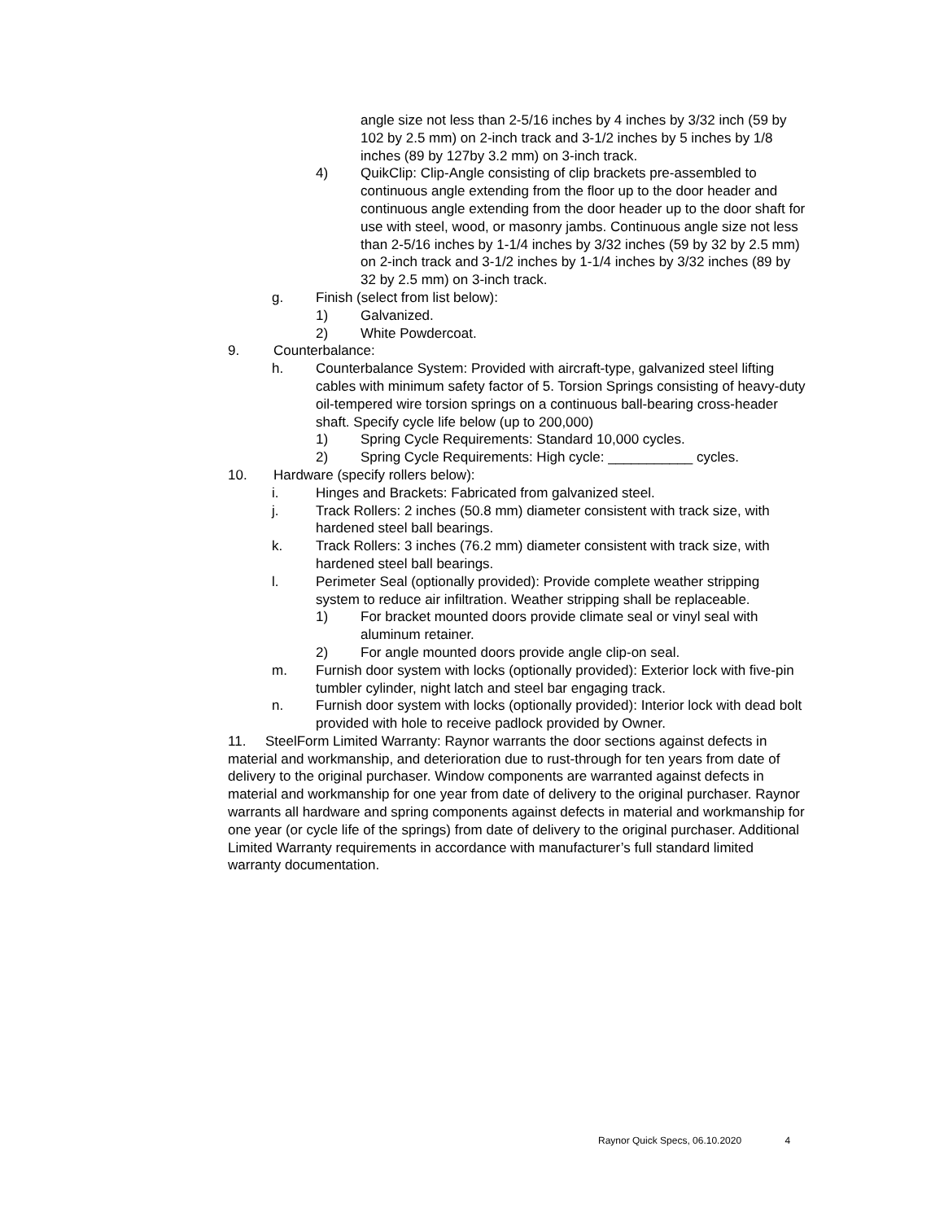angle size not less than 2-5/16 inches by 4 inches by 3/32 inch (59 by 102 by 2.5 mm) on 2-inch track and 3-1/2 inches by 5 inches by 1/8 inches (89 by 127by 3.2 mm) on 3-inch track.
4) QuikClip: Clip-Angle consisting of clip brackets pre-assembled to continuous angle extending from the floor up to the door header and continuous angle extending from the door header up to the door shaft for use with steel, wood, or masonry jambs. Continuous angle size not less than 2-5/16 inches by 1-1/4 inches by 3/32 inches (59 by 32 by 2.5 mm) on 2-inch track and 3-1/2 inches by 1-1/4 inches by 3/32 inches (89 by 32 by 2.5 mm) on 3-inch track.
g. Finish (select from list below):
1) Galvanized.
2) White Powdercoat.
9. Counterbalance:
h. Counterbalance System: Provided with aircraft-type, galvanized steel lifting cables with minimum safety factor of 5. Torsion Springs consisting of heavy-duty oil-tempered wire torsion springs on a continuous ball-bearing cross-header shaft. Specify cycle life below (up to 200,000)
1) Spring Cycle Requirements: Standard 10,000 cycles.
2) Spring Cycle Requirements: High cycle: ___________ cycles.
10. Hardware (specify rollers below):
i. Hinges and Brackets: Fabricated from galvanized steel.
j. Track Rollers: 2 inches (50.8 mm) diameter consistent with track size, with hardened steel ball bearings.
k. Track Rollers: 3 inches (76.2 mm) diameter consistent with track size, with hardened steel ball bearings.
l. Perimeter Seal (optionally provided): Provide complete weather stripping system to reduce air infiltration. Weather stripping shall be replaceable.
1) For bracket mounted doors provide climate seal or vinyl seal with aluminum retainer.
2) For angle mounted doors provide angle clip-on seal.
m. Furnish door system with locks (optionally provided): Exterior lock with five-pin tumbler cylinder, night latch and steel bar engaging track.
n. Furnish door system with locks (optionally provided): Interior lock with dead bolt provided with hole to receive padlock provided by Owner.
11. SteelForm Limited Warranty: Raynor warrants the door sections against defects in material and workmanship, and deterioration due to rust-through for ten years from date of delivery to the original purchaser. Window components are warranted against defects in material and workmanship for one year from date of delivery to the original purchaser. Raynor warrants all hardware and spring components against defects in material and workmanship for one year (or cycle life of the springs) from date of delivery to the original purchaser. Additional Limited Warranty requirements in accordance with manufacturer’s full standard limited warranty documentation.
Raynor Quick Specs, 06.10.2020 4